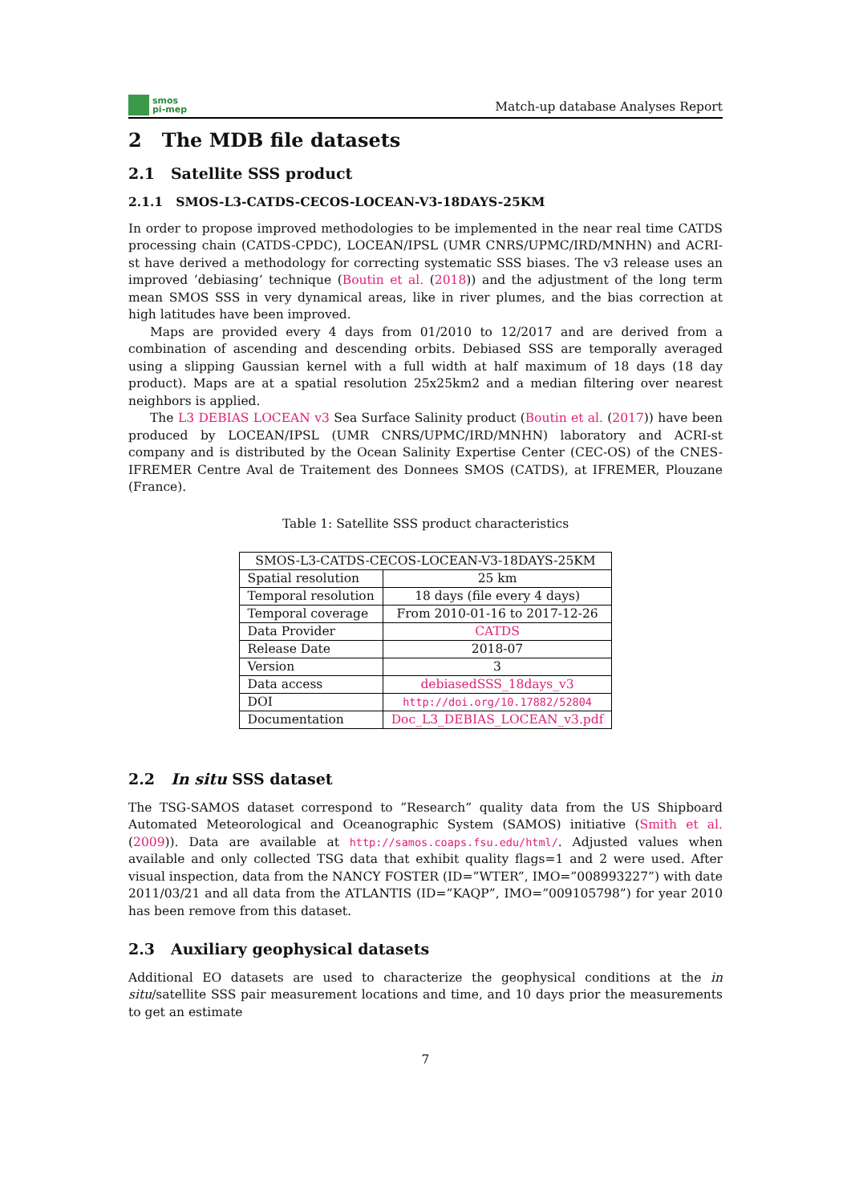smos
pi-mep
Match-up database Analyses Report
2 The MDB file datasets
2.1 Satellite SSS product
2.1.1 SMOS-L3-CATDS-CECOS-LOCEAN-V3-18DAYS-25KM
In order to propose improved methodologies to be implemented in the near real time CATDS processing chain (CATDS-CPDC), LOCEAN/IPSL (UMR CNRS/UPMC/IRD/MNHN) and ACRI-st have derived a methodology for correcting systematic SSS biases. The v3 release uses an improved ’debiasing’ technique (Boutin et al. (2018)) and the adjustment of the long term mean SMOS SSS in very dynamical areas, like in river plumes, and the bias correction at high latitudes have been improved.
Maps are provided every 4 days from 01/2010 to 12/2017 and are derived from a combination of ascending and descending orbits. Debiased SSS are temporally averaged using a slipping Gaussian kernel with a full width at half maximum of 18 days (18 day product). Maps are at a spatial resolution 25x25km2 and a median filtering over nearest neighbors is applied.
The L3 DEBIAS LOCEAN v3 Sea Surface Salinity product (Boutin et al. (2017)) have been produced by LOCEAN/IPSL (UMR CNRS/UPMC/IRD/MNHN) laboratory and ACRI-st company and is distributed by the Ocean Salinity Expertise Center (CEC-OS) of the CNES-IFREMER Centre Aval de Traitement des Donnees SMOS (CATDS), at IFREMER, Plouzane (France).
Table 1: Satellite SSS product characteristics
| SMOS-L3-CATDS-CECOS-LOCEAN-V3-18DAYS-25KM | |
| --- | --- |
| Spatial resolution | 25 km |
| Temporal resolution | 18 days (file every 4 days) |
| Temporal coverage | From 2010-01-16 to 2017-12-26 |
| Data Provider | CATDS |
| Release Date | 2018-07 |
| Version | 3 |
| Data access | debiasedSSS_18days_v3 |
| DOI | http://doi.org/10.17882/52804 |
| Documentation | Doc_L3_DEBIAS_LOCEAN_v3.pdf |
2.2 In situ SSS dataset
The TSG-SAMOS dataset correspond to ”Research” quality data from the US Shipboard Automated Meteorological and Oceanographic System (SAMOS) initiative (Smith et al. (2009)). Data are available at http://samos.coaps.fsu.edu/html/. Adjusted values when available and only collected TSG data that exhibit quality flags=1 and 2 were used. After visual inspection, data from the NANCY FOSTER (ID=”WTER”, IMO=”008993227”) with date 2011/03/21 and all data from the ATLANTIS (ID=”KAQP”, IMO=”009105798”) for year 2010 has been remove from this dataset.
2.3 Auxiliary geophysical datasets
Additional EO datasets are used to characterize the geophysical conditions at the in situ/satellite SSS pair measurement locations and time, and 10 days prior the measurements to get an estimate
7